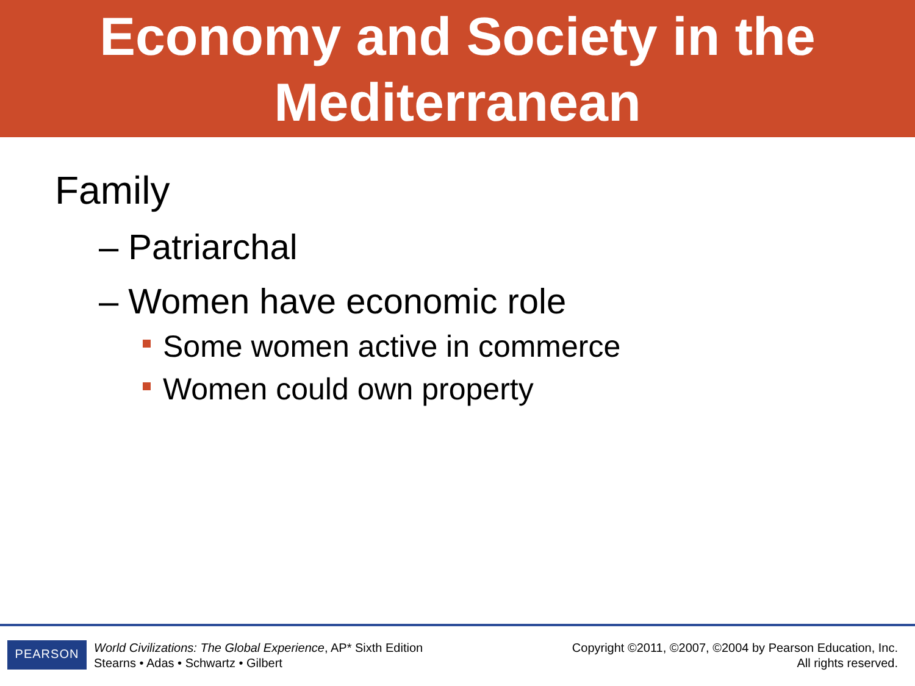Economy and Society in the
Mediterranean
Family
– Patriarchal
– Women have economic role
Some women active in commerce
Women could own property
PEARSON
World Civilizations: The Global Experience, AP* Sixth Edition
Stearns • Adas • Schwartz • Gilbert
Copyright ©2011, ©2007, ©2004 by Pearson Education, Inc.
All rights reserved.